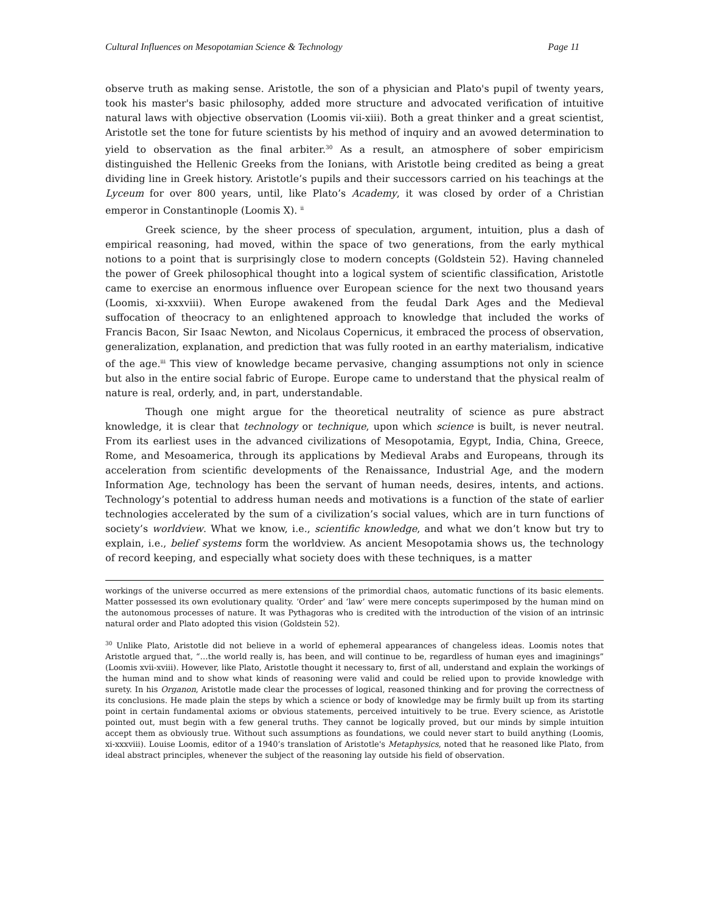Cultural Influences on Mesopotamian Science & Technology Page 11
observe truth as making sense. Aristotle, the son of a physician and Plato's pupil of twenty years, took his master's basic philosophy, added more structure and advocated verification of intuitive natural laws with objective observation (Loomis vii-xiii). Both a great thinker and a great scientist, Aristotle set the tone for future scientists by his method of inquiry and an avowed determination to yield to observation as the final arbiter.<sup>30</sup> As a result, an atmosphere of sober empiricism distinguished the Hellenic Greeks from the Ionians, with Aristotle being credited as being a great dividing line in Greek history. Aristotle’s pupils and their successors carried on his teachings at the Lyceum for over 800 years, until, like Plato’s Academy, it was closed by order of a Christian emperor in Constantinople (Loomis X). <sup>ii</sup>
Greek science, by the sheer process of speculation, argument, intuition, plus a dash of empirical reasoning, had moved, within the space of two generations, from the early mythical notions to a point that is surprisingly close to modern concepts (Goldstein 52). Having channeled the power of Greek philosophical thought into a logical system of scientific classification, Aristotle came to exercise an enormous influence over European science for the next two thousand years (Loomis, xi-xxxviii). When Europe awakened from the feudal Dark Ages and the Medieval suffocation of theocracy to an enlightened approach to knowledge that included the works of Francis Bacon, Sir Isaac Newton, and Nicolaus Copernicus, it embraced the process of observation, generalization, explanation, and prediction that was fully rooted in an earthy materialism, indicative of the age.<sup>iii</sup> This view of knowledge became pervasive, changing assumptions not only in science but also in the entire social fabric of Europe. Europe came to understand that the physical realm of nature is real, orderly, and, in part, understandable.
Though one might argue for the theoretical neutrality of science as pure abstract knowledge, it is clear that technology or technique, upon which science is built, is never neutral. From its earliest uses in the advanced civilizations of Mesopotamia, Egypt, India, China, Greece, Rome, and Mesoamerica, through its applications by Medieval Arabs and Europeans, through its acceleration from scientific developments of the Renaissance, Industrial Age, and the modern Information Age, technology has been the servant of human needs, desires, intents, and actions. Technology’s potential to address human needs and motivations is a function of the state of earlier technologies accelerated by the sum of a civilization’s social values, which are in turn functions of society’s worldview. What we know, i.e., scientific knowledge, and what we don’t know but try to explain, i.e., belief systems form the worldview. As ancient Mesopotamia shows us, the technology of record keeping, and especially what society does with these techniques, is a matter
workings of the universe occurred as mere extensions of the primordial chaos, automatic functions of its basic elements. Matter possessed its own evolutionary quality. ‘Order’ and ‘law’ were mere concepts superimposed by the human mind on the autonomous processes of nature. It was Pythagoras who is credited with the introduction of the vision of an intrinsic natural order and Plato adopted this vision (Goldstein 52).
<sup>30</sup> Unlike Plato, Aristotle did not believe in a world of ephemeral appearances of changeless ideas. Loomis notes that Aristotle argued that, “…the world really is, has been, and will continue to be, regardless of human eyes and imaginings” (Loomis xvii-xviii). However, like Plato, Aristotle thought it necessary to, first of all, understand and explain the workings of the human mind and to show what kinds of reasoning were valid and could be relied upon to provide knowledge with surety. In his Organon, Aristotle made clear the processes of logical, reasoned thinking and for proving the correctness of its conclusions. He made plain the steps by which a science or body of knowledge may be firmly built up from its starting point in certain fundamental axioms or obvious statements, perceived intuitively to be true. Every science, as Aristotle pointed out, must begin with a few general truths. They cannot be logically proved, but our minds by simple intuition accept them as obviously true. Without such assumptions as foundations, we could never start to build anything (Loomis, xi-xxxviii). Louise Loomis, editor of a 1940’s translation of Aristotle's Metaphysics, noted that he reasoned like Plato, from ideal abstract principles, whenever the subject of the reasoning lay outside his field of observation.